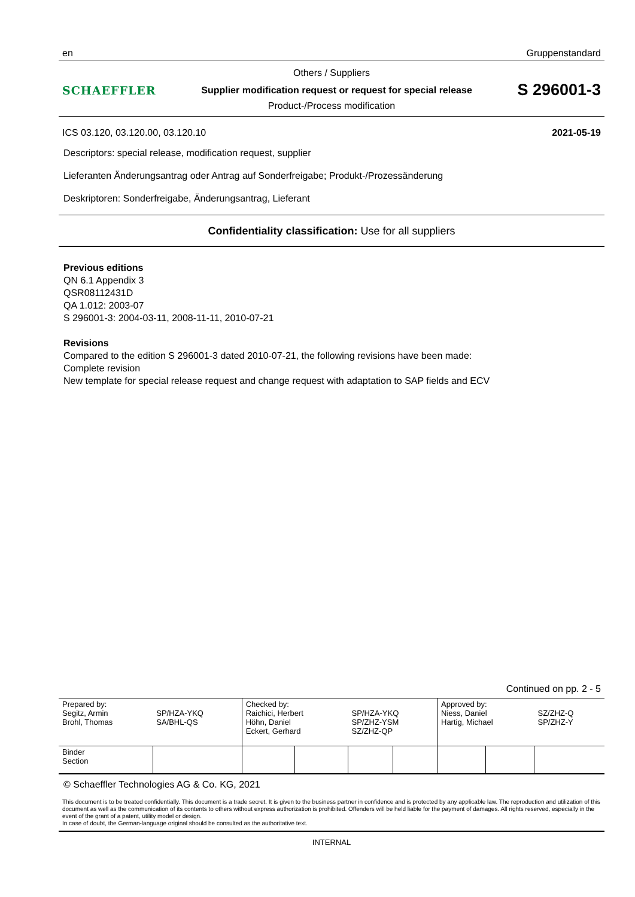en Gruppenstandard
Others / Suppliers
SCHAEFFLER Supplier modification request or request for special release S 296001-3
Product-/Process modification
ICS 03.120, 03.120.00, 03.120.10 2021-05-19
Descriptors: special release, modification request, supplier
Lieferanten Änderungsantrag oder Antrag auf Sonderfreigabe; Produkt-/Prozessänderung
Deskriptoren: Sonderfreigabe, Änderungsantrag, Lieferant
Confidentiality classification: Use for all suppliers
Previous editions
QN 6.1 Appendix 3
QSR08112431D
QA 1.012: 2003-07
S 296001-3: 2004-03-11, 2008-11-11, 2010-07-21
Revisions
Compared to the edition S 296001-3 dated 2010-07-21, the following revisions have been made:
Complete revision
New template for special release request and change request with adaptation to SAP fields and ECV
Continued on pp. 2 - 5
| Prepared by: Segitz, Armin Brohl, Thomas | SP/HZA-YKQ SA/BHL-QS | | Checked by: Raichici, Herbert Höhn, Daniel Eckert, Gerhard | | SP/HZA-YKQ SP/ZHZ-YSM SZ/ZHZ-QP | | Approved by: Niess, Daniel Hartig, Michael | | SZ/ZHZ-Q SP/ZHZ-Y |
| Binder Section | | | | | | | | | |
© Schaeffler Technologies AG & Co. KG, 2021
This document is to be treated confidentially. This document is a trade secret. It is given to the business partner in confidence and is protected by any applicable law. The reproduction and utilization of this document as well as the communication of its contents to others without express authorization is prohibited. Offenders will be held liable for the payment of damages. All rights reserved, especially in the event of the grant of a patent, utility model or design.
In case of doubt, the German-language original should be consulted as the authoritative text.
INTERNAL